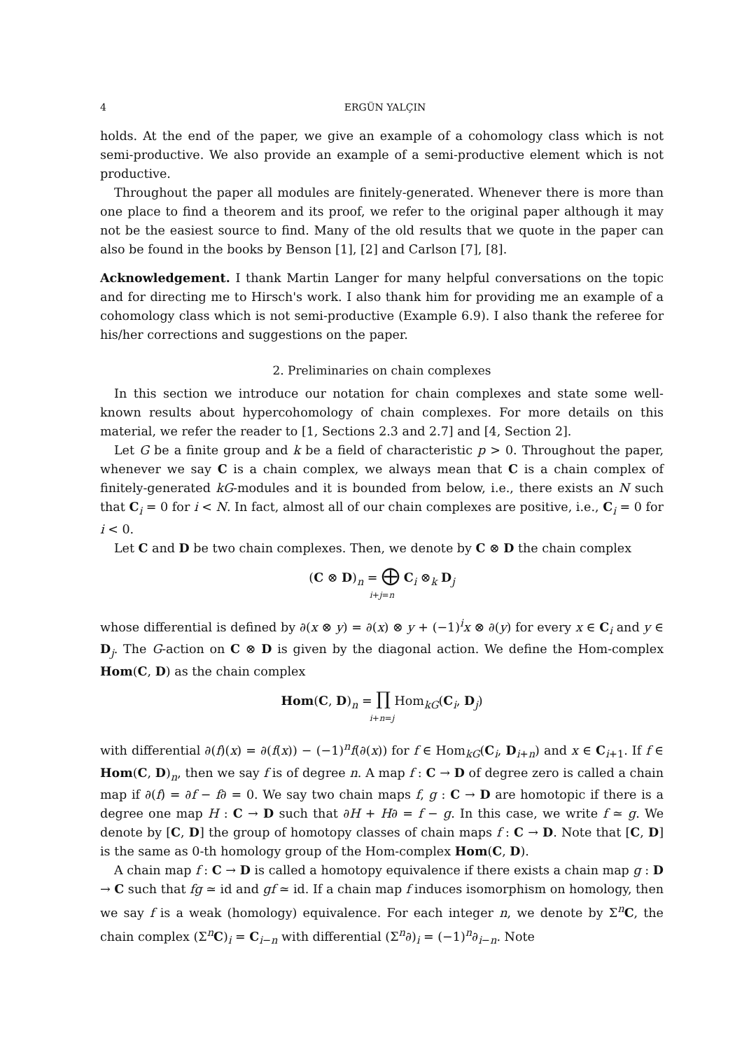4 ERGÜN YALÇIN
holds. At the end of the paper, we give an example of a cohomology class which is not semi-productive. We also provide an example of a semi-productive element which is not productive.
Throughout the paper all modules are finitely-generated. Whenever there is more than one place to find a theorem and its proof, we refer to the original paper although it may not be the easiest source to find. Many of the old results that we quote in the paper can also be found in the books by Benson [1], [2] and Carlson [7], [8].
Acknowledgement. I thank Martin Langer for many helpful conversations on the topic and for directing me to Hirsch's work. I also thank him for providing me an example of a cohomology class which is not semi-productive (Example 6.9). I also thank the referee for his/her corrections and suggestions on the paper.
2. Preliminaries on chain complexes
In this section we introduce our notation for chain complexes and state some well-known results about hypercohomology of chain complexes. For more details on this material, we refer the reader to [1, Sections 2.3 and 2.7] and [4, Section 2].
Let G be a finite group and k be a field of characteristic p > 0. Throughout the paper, whenever we say C is a chain complex, we always mean that C is a chain complex of finitely-generated kG-modules and it is bounded from below, i.e., there exists an N such that C<sub>i</sub> = 0 for i < N. In fact, almost all of our chain complexes are positive, i.e., C<sub>i</sub> = 0 for i < 0.
Let C and D be two chain complexes. Then, we denote by C ⊗ D the chain complex
(C ⊗ D)<sub>n</sub> = ⨁ C<sub>i</sub> ⊗<sub>k</sub> D<sub>j</sub>
i+j=n
whose differential is defined by ∂(x ⊗ y) = ∂(x) ⊗ y + (−1)<sup>i</sup>x ⊗ ∂(y) for every x ∈ C<sub>i</sub> and y ∈ D<sub>j</sub>. The G-action on C ⊗ D is given by the diagonal action. We define the Hom-complex Hom(C, D) as the chain complex
Hom(C, D)<sub>n</sub> = ∏ Hom<sub>kG</sub>(C<sub>i</sub>, D<sub>j</sub>)
i+n=j
with differential ∂(f)(x) = ∂(f(x)) − (−1)<sup>n</sup>f(∂(x)) for f ∈ Hom<sub>kG</sub>(C<sub>i</sub>, D<sub>i+n</sub>) and x ∈ C<sub>i+1</sub>. If f ∈ Hom(C, D)<sub>n</sub>, then we say f is of degree n. A map f : C → D of degree zero is called a chain map if ∂(f) = ∂f − f∂ = 0. We say two chain maps f, g : C → D are homotopic if there is a degree one map H : C → D such that ∂H + H∂ = f − g. In this case, we write f ≃ g. We denote by [C, D] the group of homotopy classes of chain maps f : C → D. Note that [C, D] is the same as 0-th homology group of the Hom-complex Hom(C, D).
A chain map f : C → D is called a homotopy equivalence if there exists a chain map g : D → C such that fg ≃ id and gf ≃ id. If a chain map f induces isomorphism on homology, then we say f is a weak (homology) equivalence. For each integer n, we denote by Σ<sup>n</sup>C, the chain complex (Σ<sup>n</sup>C)<sub>i</sub> = C<sub>i−n</sub> with differential (Σ<sup>n</sup>∂)<sub>i</sub> = (−1)<sup>n</sup>∂<sub>i−n</sub>. Note